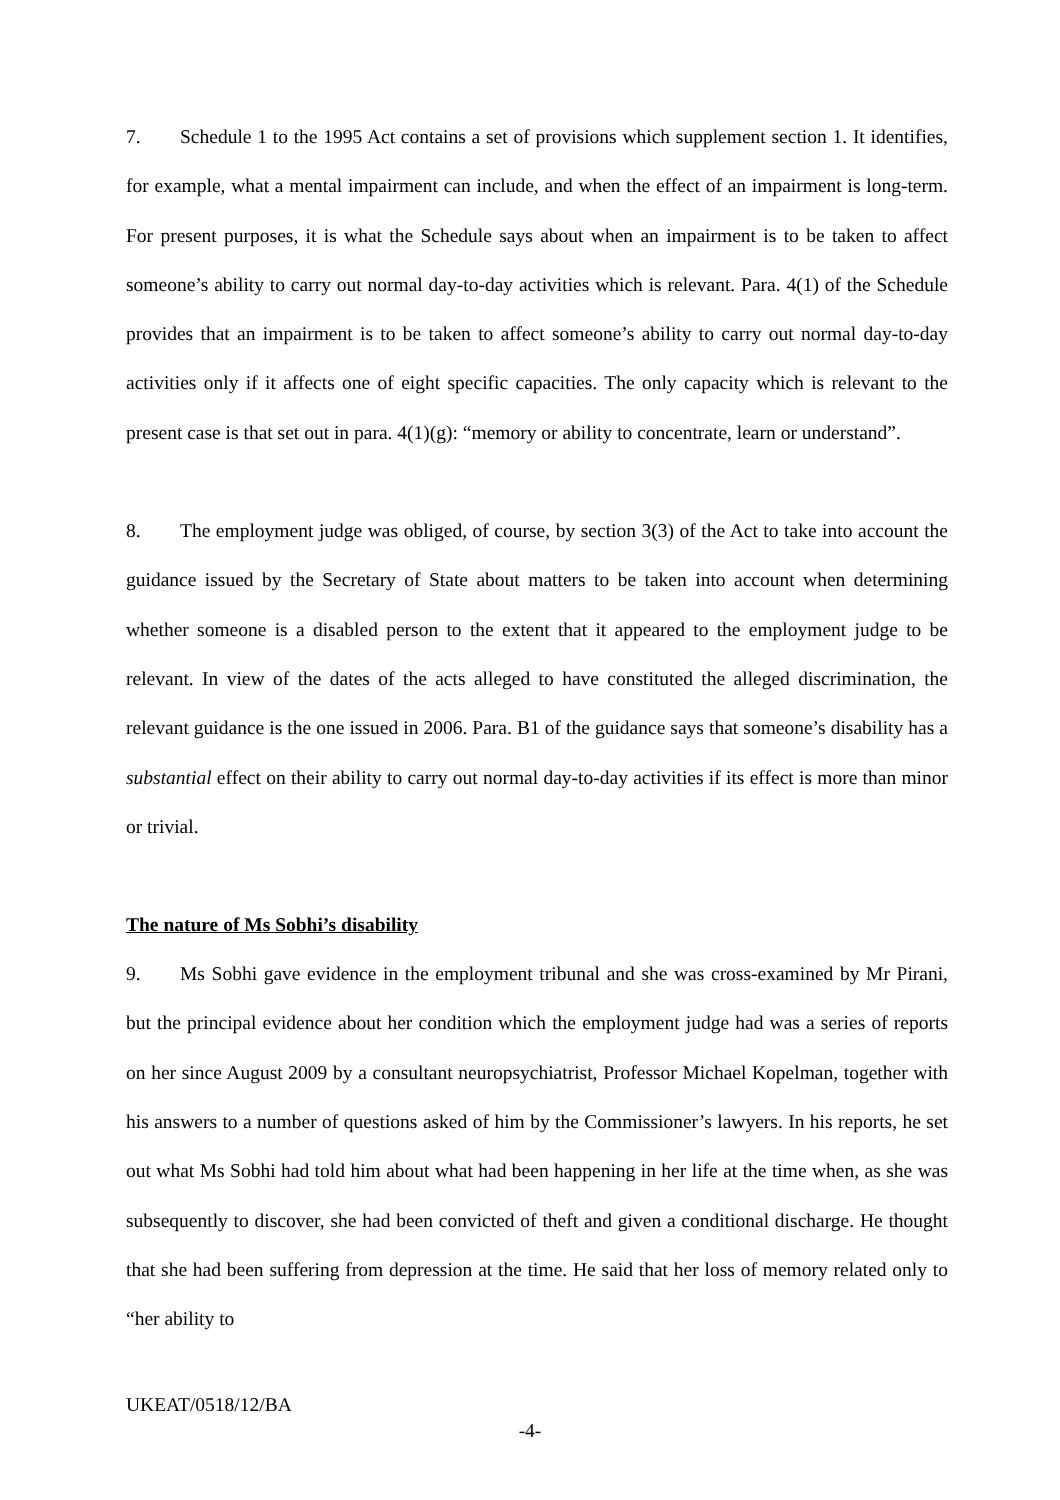7. Schedule 1 to the 1995 Act contains a set of provisions which supplement section 1. It identifies, for example, what a mental impairment can include, and when the effect of an impairment is long-term. For present purposes, it is what the Schedule says about when an impairment is to be taken to affect someone’s ability to carry out normal day-to-day activities which is relevant. Para. 4(1) of the Schedule provides that an impairment is to be taken to affect someone’s ability to carry out normal day-to-day activities only if it affects one of eight specific capacities. The only capacity which is relevant to the present case is that set out in para. 4(1)(g): “memory or ability to concentrate, learn or understand”.
8. The employment judge was obliged, of course, by section 3(3) of the Act to take into account the guidance issued by the Secretary of State about matters to be taken into account when determining whether someone is a disabled person to the extent that it appeared to the employment judge to be relevant. In view of the dates of the acts alleged to have constituted the alleged discrimination, the relevant guidance is the one issued in 2006. Para. B1 of the guidance says that someone’s disability has a substantial effect on their ability to carry out normal day-to-day activities if its effect is more than minor or trivial.
The nature of Ms Sobhi’s disability
9. Ms Sobhi gave evidence in the employment tribunal and she was cross-examined by Mr Pirani, but the principal evidence about her condition which the employment judge had was a series of reports on her since August 2009 by a consultant neuropsychiatrist, Professor Michael Kopelman, together with his answers to a number of questions asked of him by the Commissioner’s lawyers. In his reports, he set out what Ms Sobhi had told him about what had been happening in her life at the time when, as she was subsequently to discover, she had been convicted of theft and given a conditional discharge. He thought that she had been suffering from depression at the time. He said that her loss of memory related only to “her ability to
UKEAT/0518/12/BA
-4-